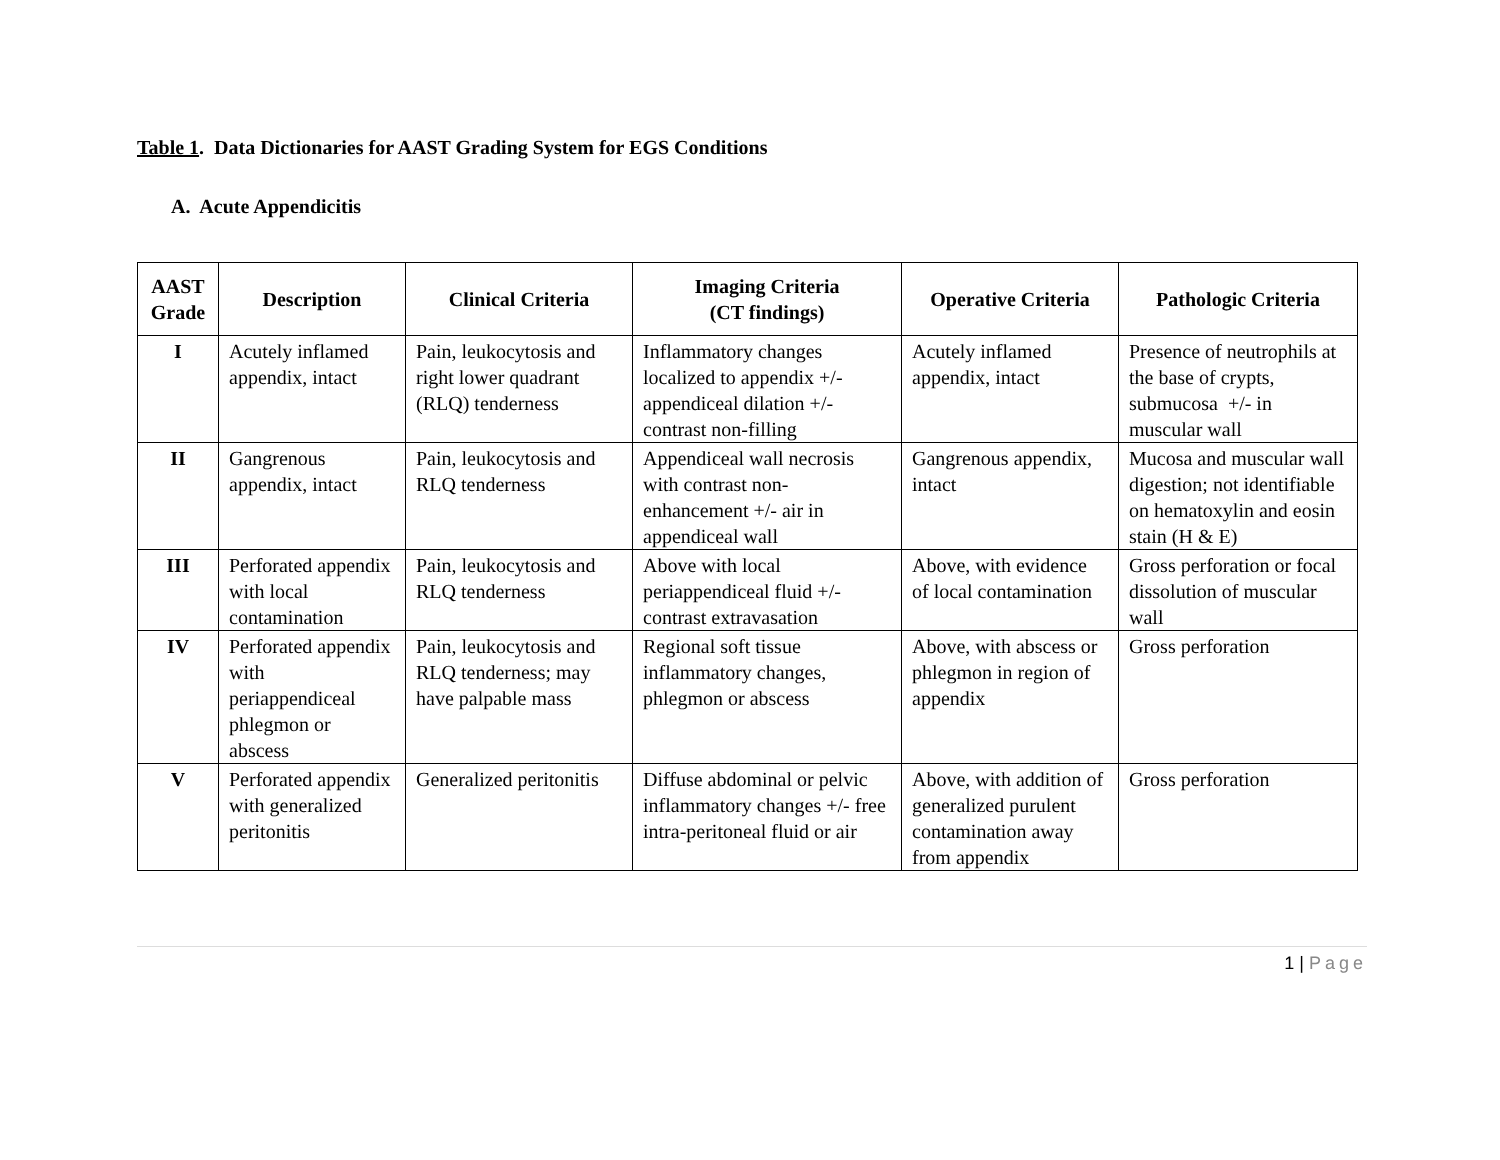Table 1. Data Dictionaries for AAST Grading System for EGS Conditions
A. Acute Appendicitis
| AAST Grade | Description | Clinical Criteria | Imaging Criteria (CT findings) | Operative Criteria | Pathologic Criteria |
| --- | --- | --- | --- | --- | --- |
| I | Acutely inflamed appendix, intact | Pain, leukocytosis and right lower quadrant (RLQ) tenderness | Inflammatory changes localized to appendix +/- appendiceal dilation +/- contrast non-filling | Acutely inflamed appendix, intact | Presence of neutrophils at the base of crypts, submucosa +/- in muscular wall |
| II | Gangrenous appendix, intact | Pain, leukocytosis and RLQ tenderness | Appendiceal wall necrosis with contrast non-enhancement +/- air in appendiceal wall | Gangrenous appendix, intact | Mucosa and muscular wall digestion; not identifiable on hematoxylin and eosin stain (H & E) |
| III | Perforated appendix with local contamination | Pain, leukocytosis and RLQ tenderness | Above with local periappendiceal fluid +/- contrast extravasation | Above, with evidence of local contamination | Gross perforation or focal dissolution of muscular wall |
| IV | Perforated appendix with periappendiceal phlegmon or abscess | Pain, leukocytosis and RLQ tenderness; may have palpable mass | Regional soft tissue inflammatory changes, phlegmon or abscess | Above, with abscess or phlegmon in region of appendix | Gross perforation |
| V | Perforated appendix with generalized peritonitis | Generalized peritonitis | Diffuse abdominal or pelvic inflammatory changes +/- free intra-peritoneal fluid or air | Above, with addition of generalized purulent contamination away from appendix | Gross perforation |
1 | Page